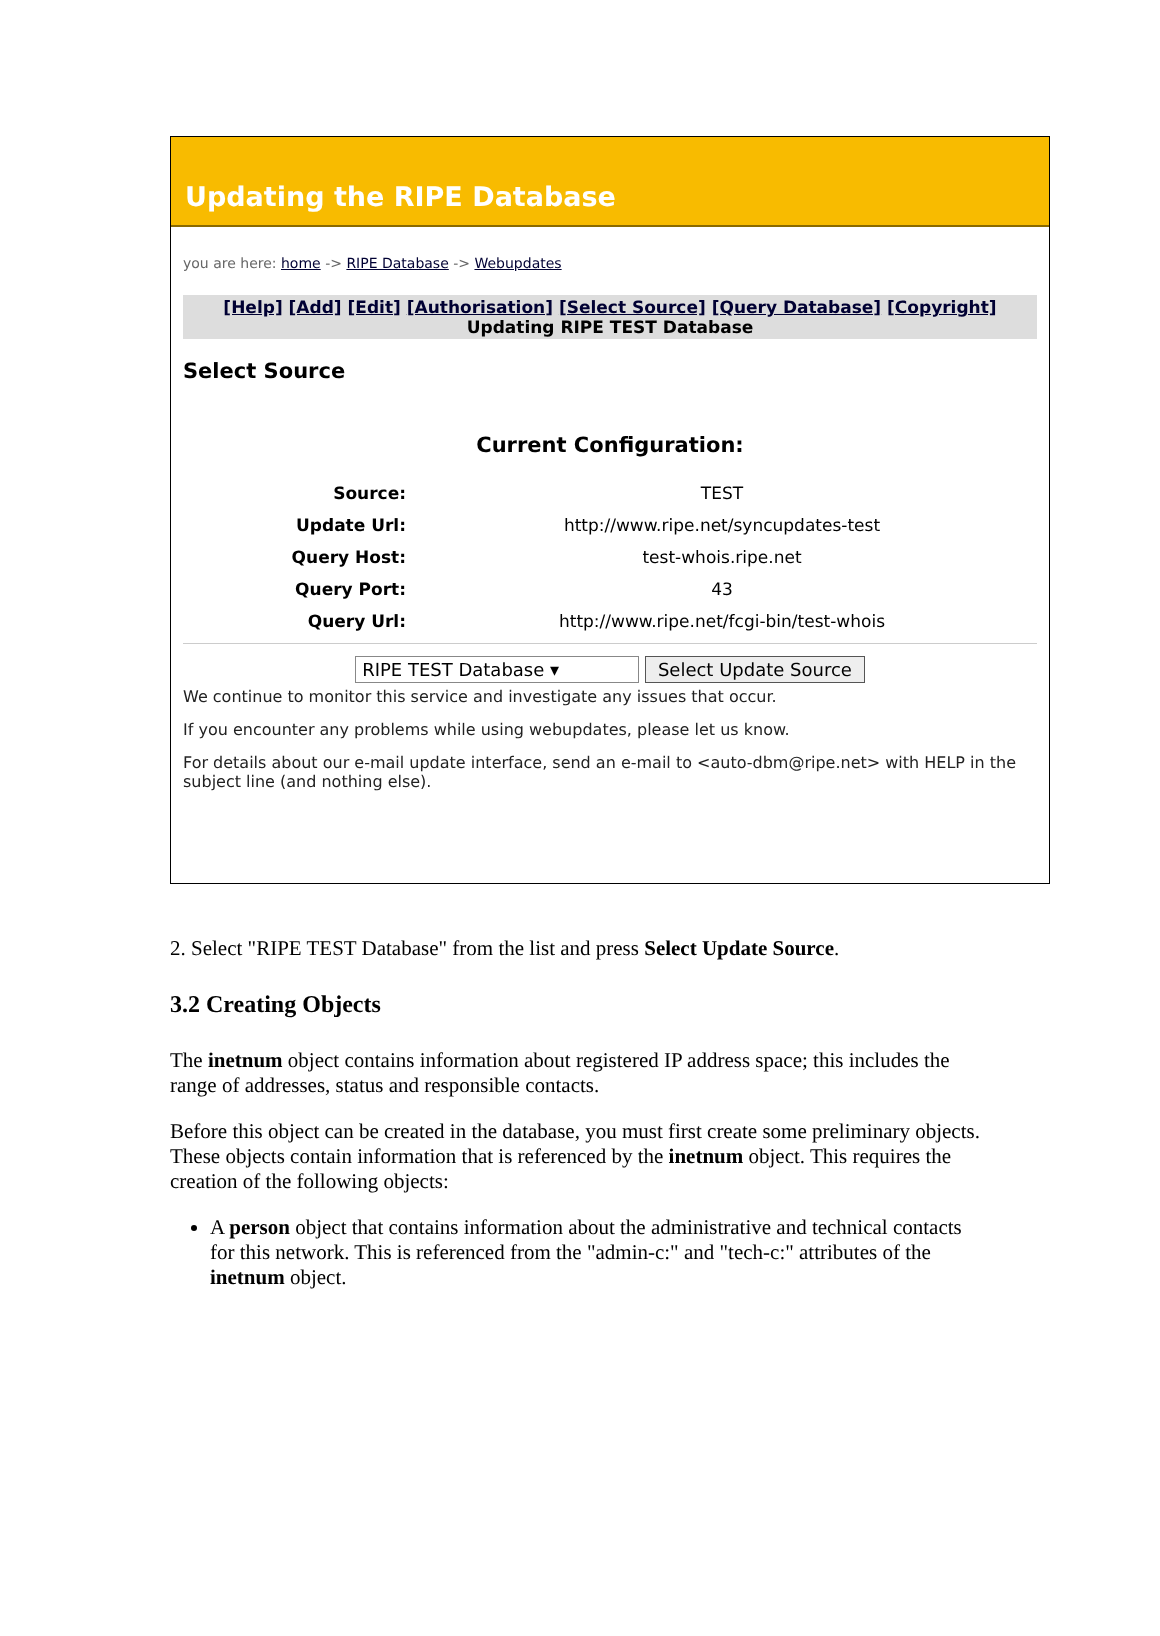Updating the RIPE Database
you are here: home -> RIPE Database -> Webupdates
[Help] [Add] [Edit] [Authorisation] [Select Source] [Query Database] [Copyright]
Updating RIPE TEST Database
Select Source
Current Configuration:
| Source: | TEST |
| Update Url: | http://www.ripe.net/syncupdates-test |
| Query Host: | test-whois.ripe.net |
| Query Port: | 43 |
| Query Url: | http://www.ripe.net/fcgi-bin/test-whois |
RIPE TEST Database ▾ Select Update Source
We continue to monitor this service and investigate any issues that occur.
If you encounter any problems while using webupdates, please let us know.
For details about our e-mail update interface, send an e-mail to <auto-dbm@ripe.net> with HELP in the subject line (and nothing else).
2. Select "RIPE TEST Database" from the list and press Select Update Source.
3.2 Creating Objects
The inetnum object contains information about registered IP address space; this includes the range of addresses, status and responsible contacts.
Before this object can be created in the database, you must first create some preliminary objects. These objects contain information that is referenced by the inetnum object. This requires the creation of the following objects:
A person object that contains information about the administrative and technical contacts for this network. This is referenced from the "admin-c:" and "tech-c:" attributes of the inetnum object.